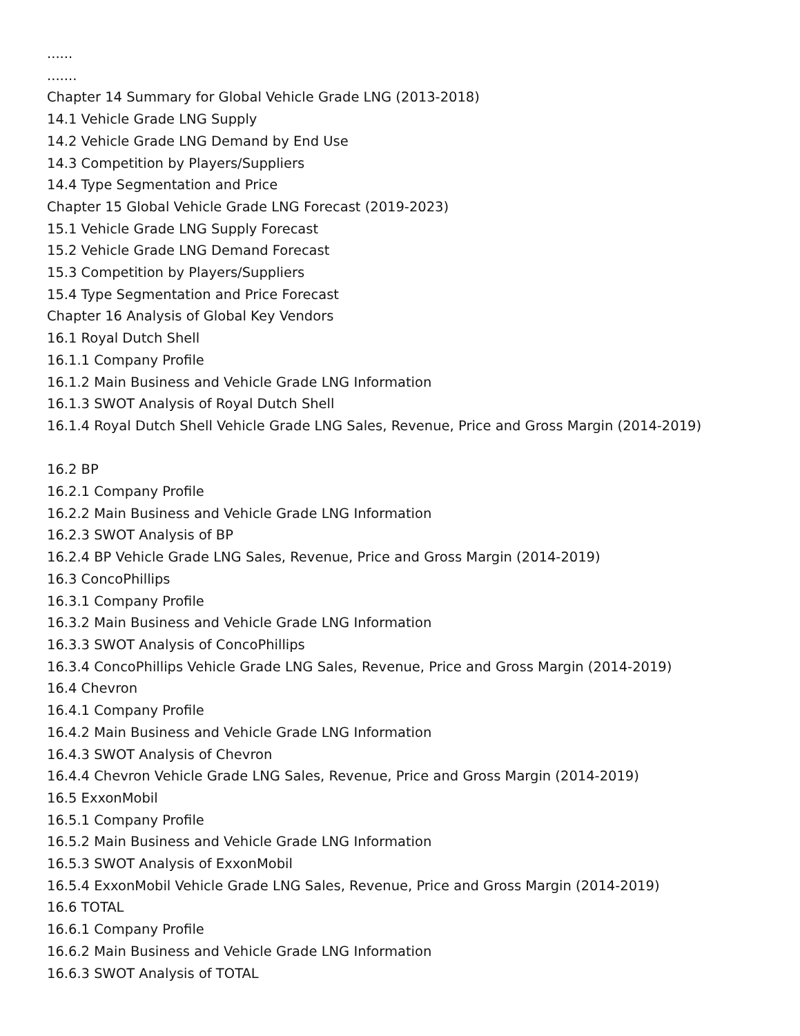......
.......
Chapter 14 Summary for Global Vehicle Grade LNG (2013-2018)
14.1 Vehicle Grade LNG Supply
14.2 Vehicle Grade LNG Demand by End Use
14.3 Competition by Players/Suppliers
14.4 Type Segmentation and Price
Chapter 15 Global Vehicle Grade LNG Forecast (2019-2023)
15.1 Vehicle Grade LNG Supply Forecast
15.2 Vehicle Grade LNG Demand Forecast
15.3 Competition by Players/Suppliers
15.4 Type Segmentation and Price Forecast
Chapter 16 Analysis of Global Key Vendors
16.1 Royal Dutch Shell
16.1.1 Company Profile
16.1.2 Main Business and Vehicle Grade LNG Information
16.1.3 SWOT Analysis of Royal Dutch Shell
16.1.4 Royal Dutch Shell Vehicle Grade LNG Sales, Revenue, Price and Gross Margin (2014-2019)
16.2 BP
16.2.1 Company Profile
16.2.2 Main Business and Vehicle Grade LNG Information
16.2.3 SWOT Analysis of BP
16.2.4 BP Vehicle Grade LNG Sales, Revenue, Price and Gross Margin (2014-2019)
16.3 ConcoPhillips
16.3.1 Company Profile
16.3.2 Main Business and Vehicle Grade LNG Information
16.3.3 SWOT Analysis of ConcoPhillips
16.3.4 ConcoPhillips Vehicle Grade LNG Sales, Revenue, Price and Gross Margin (2014-2019)
16.4 Chevron
16.4.1 Company Profile
16.4.2 Main Business and Vehicle Grade LNG Information
16.4.3 SWOT Analysis of Chevron
16.4.4 Chevron Vehicle Grade LNG Sales, Revenue, Price and Gross Margin (2014-2019)
16.5 ExxonMobil
16.5.1 Company Profile
16.5.2 Main Business and Vehicle Grade LNG Information
16.5.3 SWOT Analysis of ExxonMobil
16.5.4 ExxonMobil Vehicle Grade LNG Sales, Revenue, Price and Gross Margin (2014-2019)
16.6 TOTAL
16.6.1 Company Profile
16.6.2 Main Business and Vehicle Grade LNG Information
16.6.3 SWOT Analysis of TOTAL